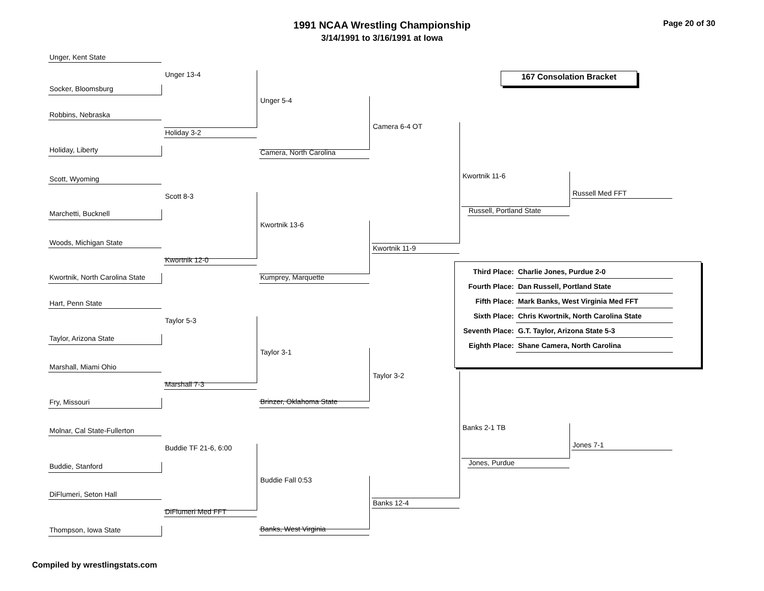1991 NCAA Wrestling Championship
3/14/1991 to 3/16/1991 at Iowa
Page 20 of 30
167 Consolation Bracket
Unger, Kent State
Socker, Bloomsburg
Robbins, Nebraska
Holiday, Liberty
Scott, Wyoming
Marchetti, Bucknell
Woods, Michigan State
Kwortnik, North Carolina State
Hart, Penn State
Taylor, Arizona State
Marshall, Miami Ohio
Fry, Missouri
Molnar, Cal State-Fullerton
Buddie, Stanford
DiFlumeri, Seton Hall
Thompson, Iowa State
Unger 13-4
Holiday 3-2
Scott 8-3
Kwortnik 12-0
Taylor 5-3
Marshall 7-3
Buddie TF 21-6, 6:00
DiFlumeri Med FFT
Unger 5-4
Camera, North Carolina
Kwortnik 13-6
Kumprey, Marquette
Taylor 3-1
Brinzer, Oklahoma State
Buddie Fall 0:53
Banks, West Virginia
Camera 6-4 OT
Kwortnik 11-9
Taylor 3-2
Banks 12-4
Kwortnik 11-6
Russell, Portland State
Banks 2-1 TB
Jones, Purdue
Russell Med FFT
Jones 7-1
| Third Place: | Charlie Jones, Purdue 2-0 |
| Fourth Place: | Dan Russell, Portland State |
| Fifth Place: | Mark Banks, West Virginia Med FFT |
| Sixth Place: | Chris Kwortnik, North Carolina State |
| Seventh Place: | G.T. Taylor, Arizona State 5-3 |
| Eighth Place: | Shane Camera, North Carolina |
Compiled by wrestlingstats.com